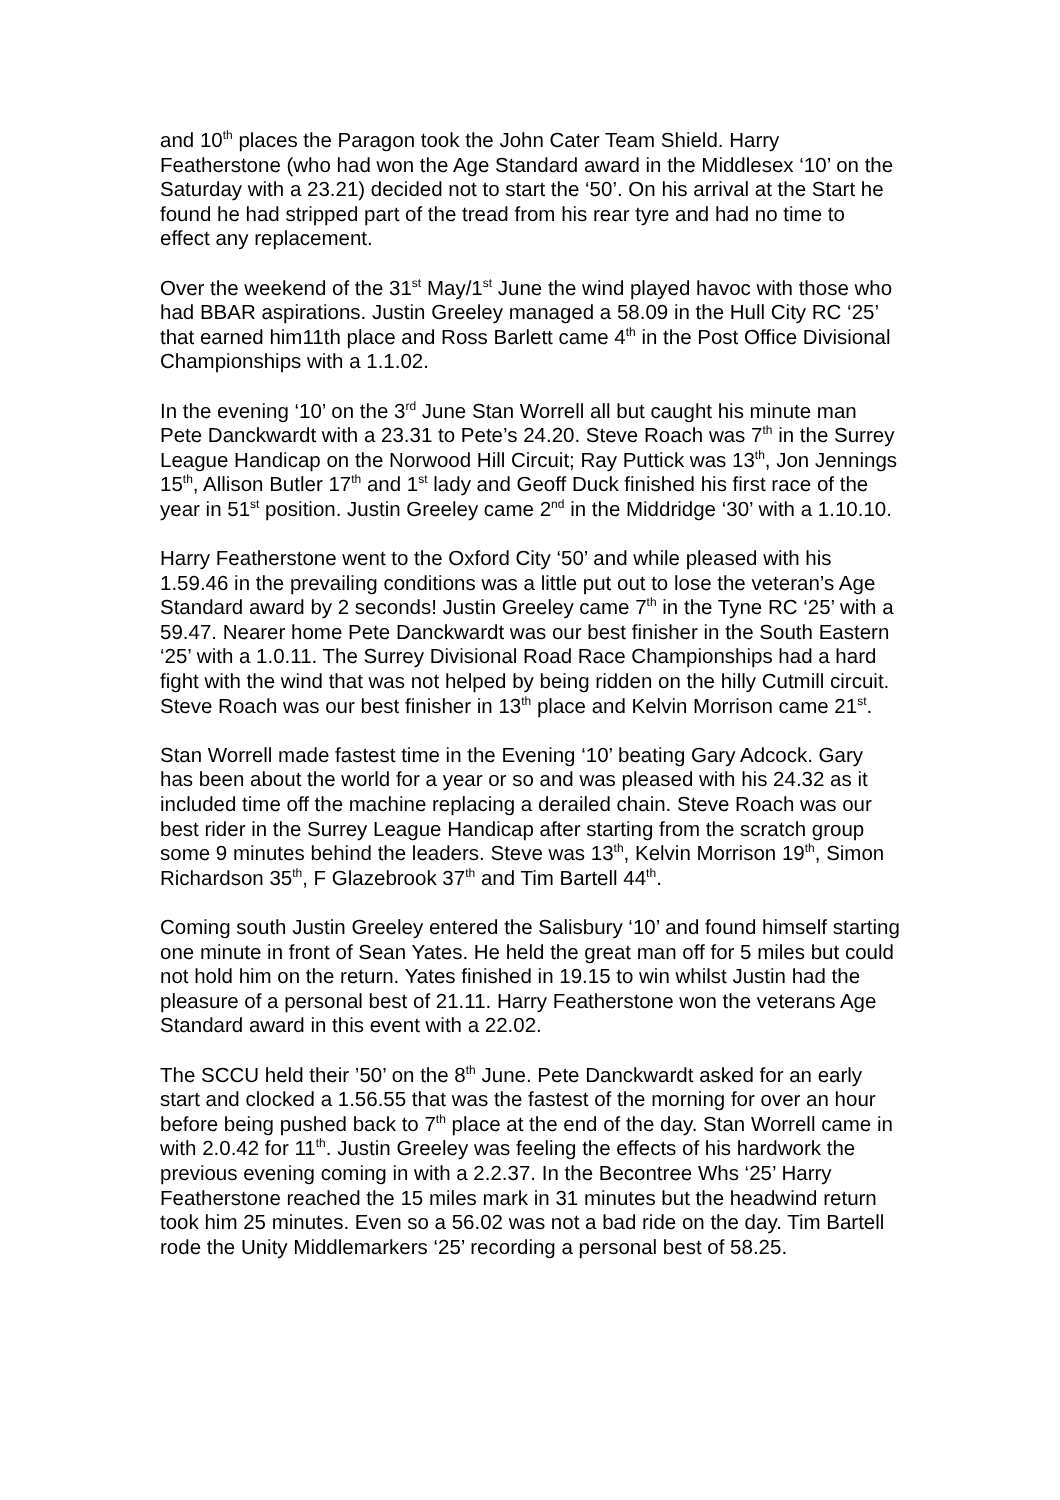and 10<sup>th</sup> places the Paragon took the John Cater Team Shield. Harry Featherstone (who had won the Age Standard award in the Middlesex ‘10’ on the Saturday with a 23.21) decided not to start the ‘50’. On his arrival at the Start he found he had stripped part of the tread from his rear tyre and had no time to effect any replacement.
Over the weekend of the 31<sup>st</sup> May/1<sup>st</sup> June the wind played havoc with those who had BBAR aspirations. Justin Greeley managed a 58.09 in the Hull City RC ‘25’ that earned him11th place and Ross Barlett came 4<sup>th</sup> in the Post Office Divisional Championships with a 1.1.02.
In the evening ‘10’ on the 3<sup>rd</sup> June Stan Worrell all but caught his minute man Pete Danckwardt with a 23.31 to Pete’s 24.20. Steve Roach was 7<sup>th</sup> in the Surrey League Handicap on the Norwood Hill Circuit; Ray Puttick was 13<sup>th</sup>, Jon Jennings 15<sup>th</sup>, Allison Butler 17<sup>th</sup> and 1<sup>st</sup> lady and Geoff Duck finished his first race of the year in 51<sup>st</sup> position. Justin Greeley came 2<sup>nd</sup> in the Middridge ‘30’ with a 1.10.10.
Harry Featherstone went to the Oxford City ‘50’ and while pleased with his 1.59.46 in the prevailing conditions was a little put out to lose the veteran’s Age Standard award by 2 seconds! Justin Greeley came 7<sup>th</sup> in the Tyne RC ‘25’ with a 59.47. Nearer home Pete Danckwardt was our best finisher in the South Eastern ‘25’ with a 1.0.11. The Surrey Divisional Road Race Championships had a hard fight with the wind that was not helped by being ridden on the hilly Cutmill circuit. Steve Roach was our best finisher in 13<sup>th</sup> place and Kelvin Morrison came 21<sup>st</sup>.
Stan Worrell made fastest time in the Evening ‘10’ beating Gary Adcock. Gary has been about the world for a year or so and was pleased with his 24.32 as it included time off the machine replacing a derailed chain. Steve Roach was our best rider in the Surrey League Handicap after starting from the scratch group some 9 minutes behind the leaders. Steve was 13<sup>th</sup>, Kelvin Morrison 19<sup>th</sup>, Simon Richardson 35<sup>th</sup>, F Glazebrook 37<sup>th</sup> and Tim Bartell 44<sup>th</sup>.
Coming south Justin Greeley entered the Salisbury ‘10’ and found himself starting one minute in front of Sean Yates. He held the great man off for 5 miles but could not hold him on the return. Yates finished in 19.15 to win whilst Justin had the pleasure of a personal best of 21.11. Harry Featherstone won the veterans Age Standard award in this event with a 22.02.
The SCCU held their ’50’ on the 8<sup>th</sup> June. Pete Danckwardt asked for an early start and clocked a 1.56.55 that was the fastest of the morning for over an hour before being pushed back to 7<sup>th</sup> place at the end of the day. Stan Worrell came in with 2.0.42 for 11<sup>th</sup>. Justin Greeley was feeling the effects of his hardwork the previous evening coming in with a 2.2.37. In the Becontree Whs ‘25’ Harry Featherstone reached the 15 miles mark in 31 minutes but the headwind return took him 25 minutes. Even so a 56.02 was not a bad ride on the day. Tim Bartell rode the Unity Middlemarkers ‘25’ recording a personal best of 58.25.